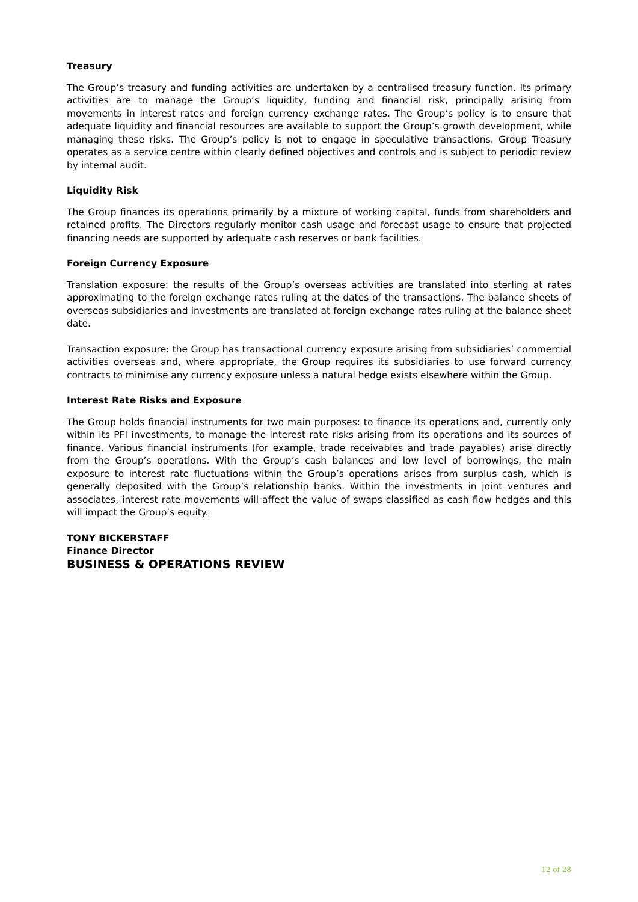Treasury
The Group’s treasury and funding activities are undertaken by a centralised treasury function. Its primary activities are to manage the Group’s liquidity, funding and financial risk, principally arising from movements in interest rates and foreign currency exchange rates. The Group’s policy is to ensure that adequate liquidity and financial resources are available to support the Group’s growth development, while managing these risks. The Group’s policy is not to engage in speculative transactions. Group Treasury operates as a service centre within clearly defined objectives and controls and is subject to periodic review by internal audit.
Liquidity Risk
The Group finances its operations primarily by a mixture of working capital, funds from shareholders and retained profits. The Directors regularly monitor cash usage and forecast usage to ensure that projected financing needs are supported by adequate cash reserves or bank facilities.
Foreign Currency Exposure
Translation exposure: the results of the Group’s overseas activities are translated into sterling at rates approximating to the foreign exchange rates ruling at the dates of the transactions. The balance sheets of overseas subsidiaries and investments are translated at foreign exchange rates ruling at the balance sheet date.
Transaction exposure: the Group has transactional currency exposure arising from subsidiaries’ commercial activities overseas and, where appropriate, the Group requires its subsidiaries to use forward currency contracts to minimise any currency exposure unless a natural hedge exists elsewhere within the Group.
Interest Rate Risks and Exposure
The Group holds financial instruments for two main purposes: to finance its operations and, currently only within its PFI investments, to manage the interest rate risks arising from its operations and its sources of finance. Various financial instruments (for example, trade receivables and trade payables) arise directly from the Group’s operations. With the Group’s cash balances and low level of borrowings, the main exposure to interest rate fluctuations within the Group’s operations arises from surplus cash, which is generally deposited with the Group’s relationship banks. Within the investments in joint ventures and associates, interest rate movements will affect the value of swaps classified as cash flow hedges and this will impact the Group’s equity.
TONY BICKERSTAFF
Finance Director
BUSINESS & OPERATIONS REVIEW
12 of 28